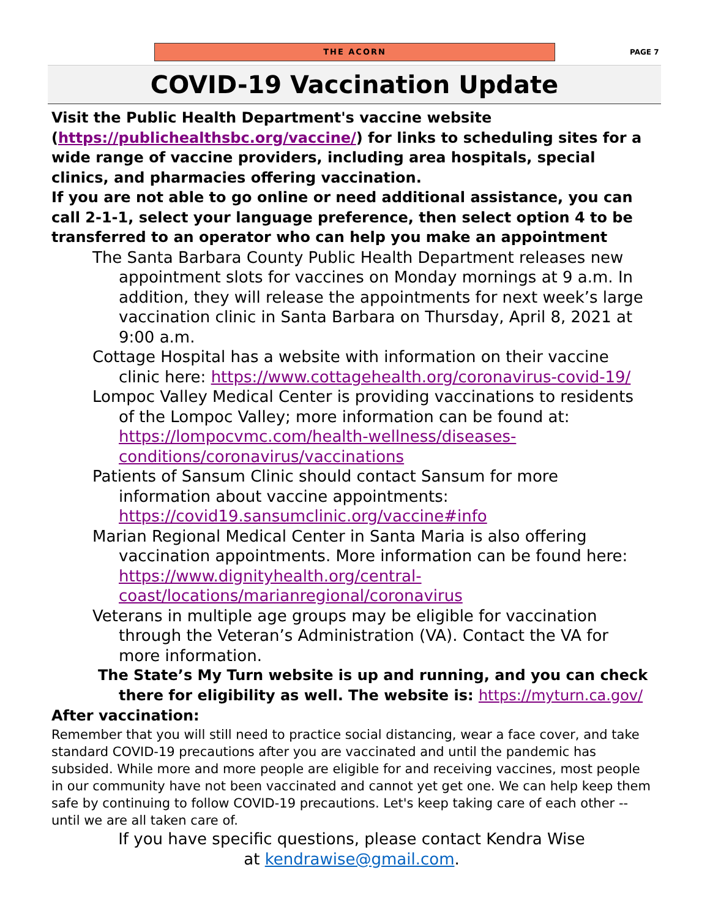THE ACORN
PAGE 7
COVID-19 Vaccination Update
Visit the Public Health Department's vaccine website (https://publichealthsbc.org/vaccine/) for links to scheduling sites for a wide range of vaccine providers, including area hospitals, special clinics, and pharmacies offering vaccination.
If you are not able to go online or need additional assistance, you can call 2-1-1, select your language preference, then select option 4 to be transferred to an operator who can help you make an appointment
The Santa Barbara County Public Health Department releases new appointment slots for vaccines on Monday mornings at 9 a.m. In addition, they will release the appointments for next week’s large vaccination clinic in Santa Barbara on Thursday, April 8, 2021 at 9:00 a.m.
Cottage Hospital has a website with information on their vaccine clinic here: https://www.cottagehealth.org/coronavirus-covid-19/
Lompoc Valley Medical Center is providing vaccinations to residents of the Lompoc Valley; more information can be found at: https://lompocvmc.com/health-wellness/diseases-conditions/coronavirus/vaccinations
Patients of Sansum Clinic should contact Sansum for more information about vaccine appointments: https://covid19.sansumclinic.org/vaccine#info
Marian Regional Medical Center in Santa Maria is also offering vaccination appointments. More information can be found here: https://www.dignityhealth.org/central-coast/locations/marianregional/coronavirus
Veterans in multiple age groups may be eligible for vaccination through the Veteran’s Administration (VA). Contact the VA for more information.
The State’s My Turn website is up and running, and you can check there for eligibility as well. The website is: https://myturn.ca.gov/
After vaccination:
Remember that you will still need to practice social distancing, wear a face cover, and take standard COVID-19 precautions after you are vaccinated and until the pandemic has subsided. While more and more people are eligible for and receiving vaccines, most people in our community have not been vaccinated and cannot yet get one. We can help keep them safe by continuing to follow COVID-19 precautions. Let's keep taking care of each other -- until we are all taken care of.
If you have specific questions, please contact Kendra Wise
at kendrawise@gmail.com.